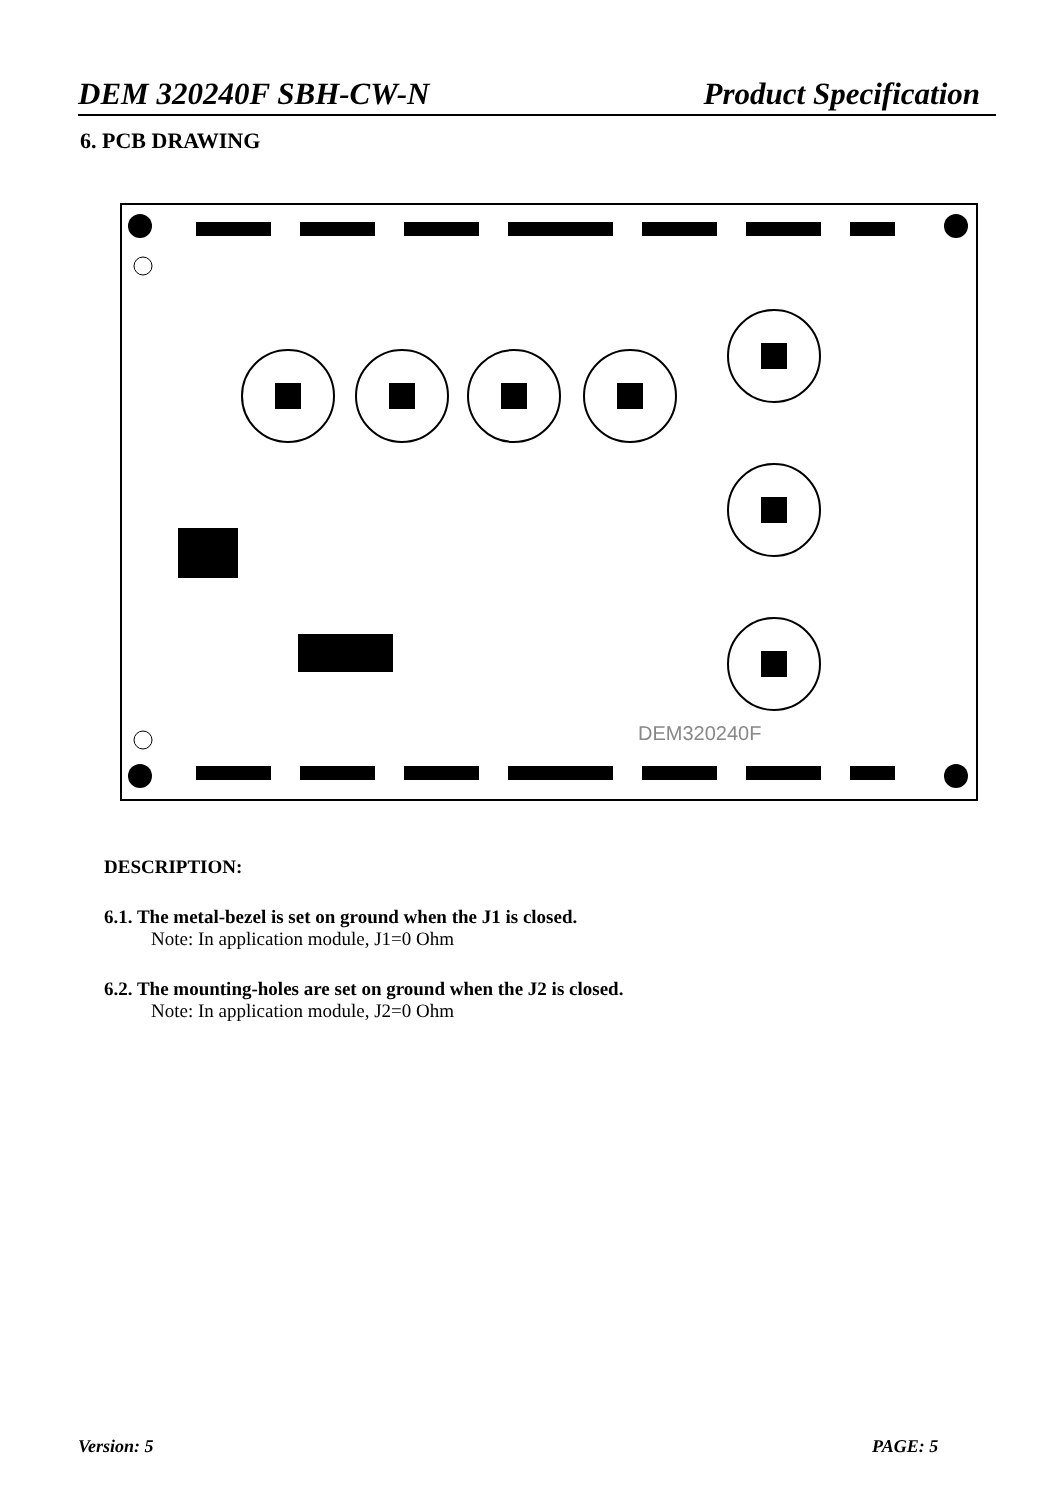DEM 320240F SBH-CW-N Product Specification
6. PCB DRAWING
DEM320240F
DESCRIPTION:
6.1. The metal-bezel is set on ground when the J1 is closed.
Note: In application module, J1=0 Ohm
6.2. The mounting-holes are set on ground when the J2 is closed.
Note: In application module, J2=0 Ohm
Version: 5 PAGE: 5